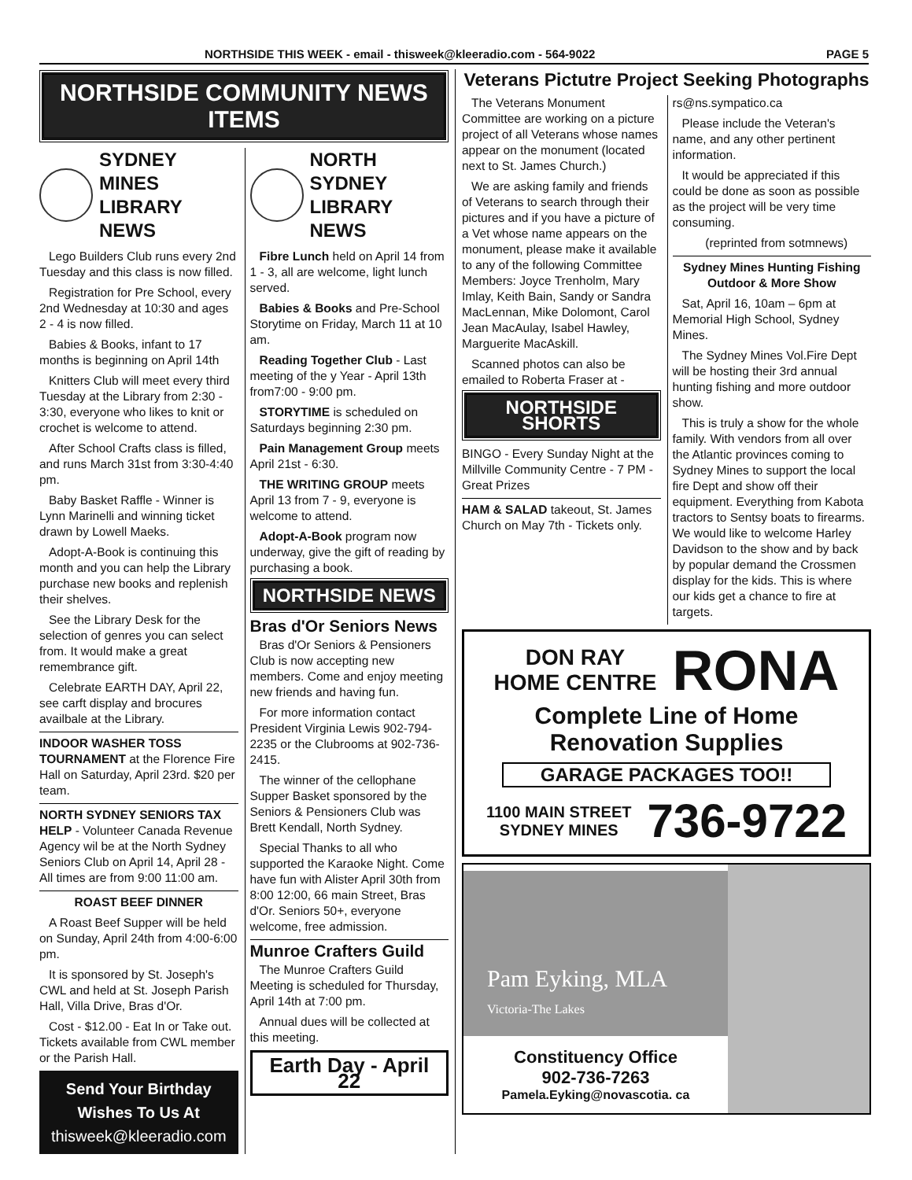NORTHSIDE THIS WEEK - email - thisweek@kleeradio.com - 564-9022 PAGE 5
NORTHSIDE COMMUNITY NEWS ITEMS
SYDNEY MINES LIBRARY NEWS
Lego Builders Club runs every 2nd Tuesday and this class is now filled.
Registration for Pre School, every 2nd Wednesday at 10:30 and ages 2 - 4 is now filled.
Babies & Books, infant to 17 months is beginning on April 14th
Knitters Club will meet every third Tuesday at the Library from 2:30 - 3:30, everyone who likes to knit or crochet is welcome to attend.
After School Crafts class is filled, and runs March 31st from 3:30-4:40 pm.
Baby Basket Raffle - Winner is Lynn Marinelli and winning ticket drawn by Lowell Maeks.
Adopt-A-Book is continuing this month and you can help the Library purchase new books and replenish their shelves.
See the Library Desk for the selection of genres you can select from. It would make a great remembrance gift.
Celebrate EARTH DAY, April 22, see carft display and brocures availbale at the Library.
INDOOR WASHER TOSS TOURNAMENT at the Florence Fire Hall on Saturday, April 23rd. $20 per team.
NORTH SYDNEY SENIORS TAX HELP - Volunteer Canada Revenue Agency wil be at the North Sydney Seniors Club on April 14, April 28 - All times are from 9:00 11:00 am.
ROAST BEEF DINNER
A Roast Beef Supper will be held on Sunday, April 24th from 4:00-6:00 pm.
It is sponsored by St. Joseph's CWL and held at St. Joseph Parish Hall, Villa Drive, Bras d'Or.
Cost - $12.00 - Eat In or Take out. Tickets available from CWL member or the Parish Hall.
Send Your Birthday Wishes To Us At
thisweek@kleeradio.com
NORTH SYDNEY LIBRARY NEWS
Fibre Lunch held on April 14 from 1 - 3, all are welcome, light lunch served.
Babies & Books and Pre-School Storytime on Friday, March 11 at 10 am.
Reading Together Club - Last meeting of the y Year - April 13th from7:00 - 9:00 pm.
STORYTIME is scheduled on Saturdays beginning 2:30 pm.
Pain Management Group meets April 21st - 6:30.
THE WRITING GROUP meets April 13 from 7 - 9, everyone is welcome to attend.
Adopt-A-Book program now underway, give the gift of reading by purchasing a book.
NORTHSIDE NEWS
Bras d'Or Seniors News
Bras d'Or Seniors & Pensioners Club is now accepting new members. Come and enjoy meeting new friends and having fun.
For more information contact President Virginia Lewis 902-794-2235 or the Clubrooms at 902-736-2415.
The winner of the cellophane Supper Basket sponsored by the Seniors & Pensioners Club was Brett Kendall, North Sydney.
Special Thanks to all who supported the Karaoke Night. Come have fun with Alister April 30th from 8:00 12:00, 66 main Street, Bras d'Or. Seniors 50+, everyone welcome, free admission.
Munroe Crafters Guild
The Munroe Crafters Guild Meeting is scheduled for Thursday, April 14th at 7:00 pm.
Annual dues will be collected at this meeting.
Earth Day - April 22
Veterans Pictutre Project Seeking Photographs
The Veterans Monument Committee are working on a picture project of all Veterans whose names appear on the monument (located next to St. James Church.)
We are asking family and friends of Veterans to search through their pictures and if you have a picture of a Vet whose name appears on the monument, please make it available to any of the following Committee Members: Joyce Trenholm, Mary Imlay, Keith Bain, Sandy or Sandra MacLennan, Mike Dolomont, Carol Jean MacAulay, Isabel Hawley, Marguerite MacAskill.
Scanned photos can also be emailed to Roberta Fraser at -
NORTHSIDE SHORTS
BINGO - Every Sunday Night at the Millville Community Centre - 7 PM - Great Prizes
HAM & SALAD takeout, St. James Church on May 7th - Tickets only.
rs@ns.sympatico.ca
Please include the Veteran's name, and any other pertinent information.
It would be appreciated if this could be done as soon as possible as the project will be very time consuming.
(reprinted from sotmnews)
Sydney Mines Hunting Fishing Outdoor & More Show
Sat, April 16, 10am – 6pm at Memorial High School, Sydney Mines.
The Sydney Mines Vol.Fire Dept will be hosting their 3rd annual hunting fishing and more outdoor show.
This is truly a show for the whole family. With vendors from all over the Atlantic provinces coming to Sydney Mines to support the local fire Dept and show off their equipment. Everything from Kabota tractors to Sentsy boats to firearms. We would like to welcome Harley Davidson to the show and by back by popular demand the Crossmen display for the kids. This is where our kids get a chance to fire at targets.
DON RAY
HOME CENTRE
RONA
Complete Line of Home Renovation Supplies
GARAGE PACKAGES TOO!!
1100 MAIN STREET
SYDNEY MINES
736-9722
Pam Eyking, MLA
Victoria-The Lakes
Constituency Office
902-736-7263
Pamela.Eyking@novascotia. ca